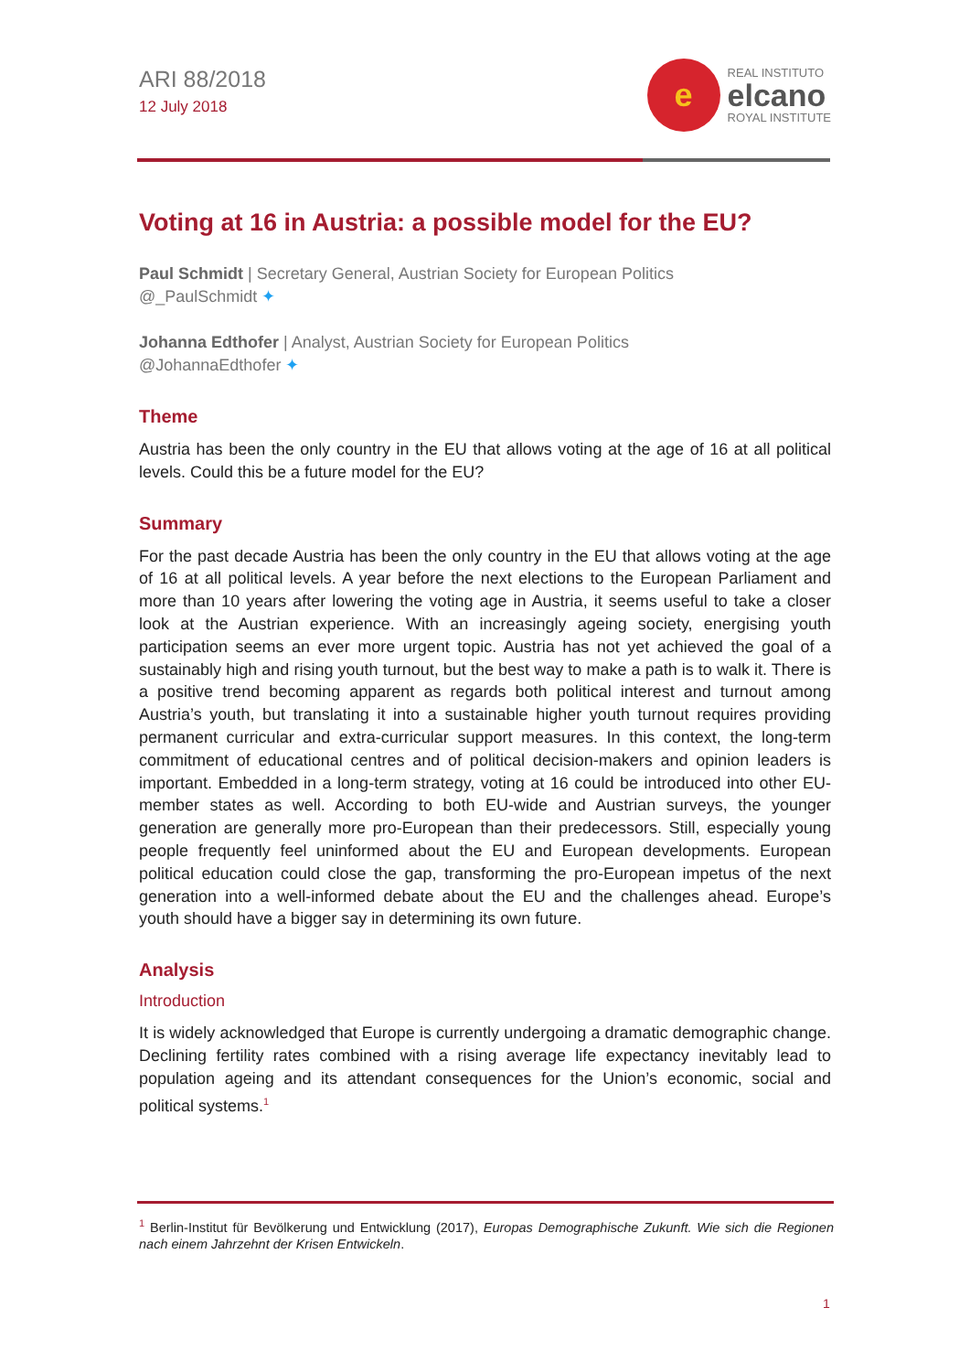ARI 88/2018
12 July 2018
e
REAL INSTITUTO
elcano
ROYAL INSTITUTE
Voting at 16 in Austria: a possible model for the EU?
Paul Schmidt | Secretary General, Austrian Society for European Politics
@_PaulSchmidt ✦
Johanna Edthofer | Analyst, Austrian Society for European Politics
@JohannaEdthofer ✦
Theme
Austria has been the only country in the EU that allows voting at the age of 16 at all political levels. Could this be a future model for the EU?
Summary
For the past decade Austria has been the only country in the EU that allows voting at the age of 16 at all political levels. A year before the next elections to the European Parliament and more than 10 years after lowering the voting age in Austria, it seems useful to take a closer look at the Austrian experience. With an increasingly ageing society, energising youth participation seems an ever more urgent topic. Austria has not yet achieved the goal of a sustainably high and rising youth turnout, but the best way to make a path is to walk it. There is a positive trend becoming apparent as regards both political interest and turnout among Austria’s youth, but translating it into a sustainable higher youth turnout requires providing permanent curricular and extra-curricular support measures. In this context, the long-term commitment of educational centres and of political decision-makers and opinion leaders is important. Embedded in a long-term strategy, voting at 16 could be introduced into other EU-member states as well. According to both EU-wide and Austrian surveys, the younger generation are generally more pro-European than their predecessors. Still, especially young people frequently feel uninformed about the EU and European developments. European political education could close the gap, transforming the pro-European impetus of the next generation into a well-informed debate about the EU and the challenges ahead. Europe’s youth should have a bigger say in determining its own future.
Analysis
Introduction
It is widely acknowledged that Europe is currently undergoing a dramatic demographic change. Declining fertility rates combined with a rising average life expectancy inevitably lead to population ageing and its attendant consequences for the Union’s economic, social and political systems.<sup>1</sup>
<sup>1</sup> Berlin-Institut für Bevölkerung und Entwicklung (2017), Europas Demographische Zukunft. Wie sich die Regionen nach einem Jahrzehnt der Krisen Entwickeln.
1